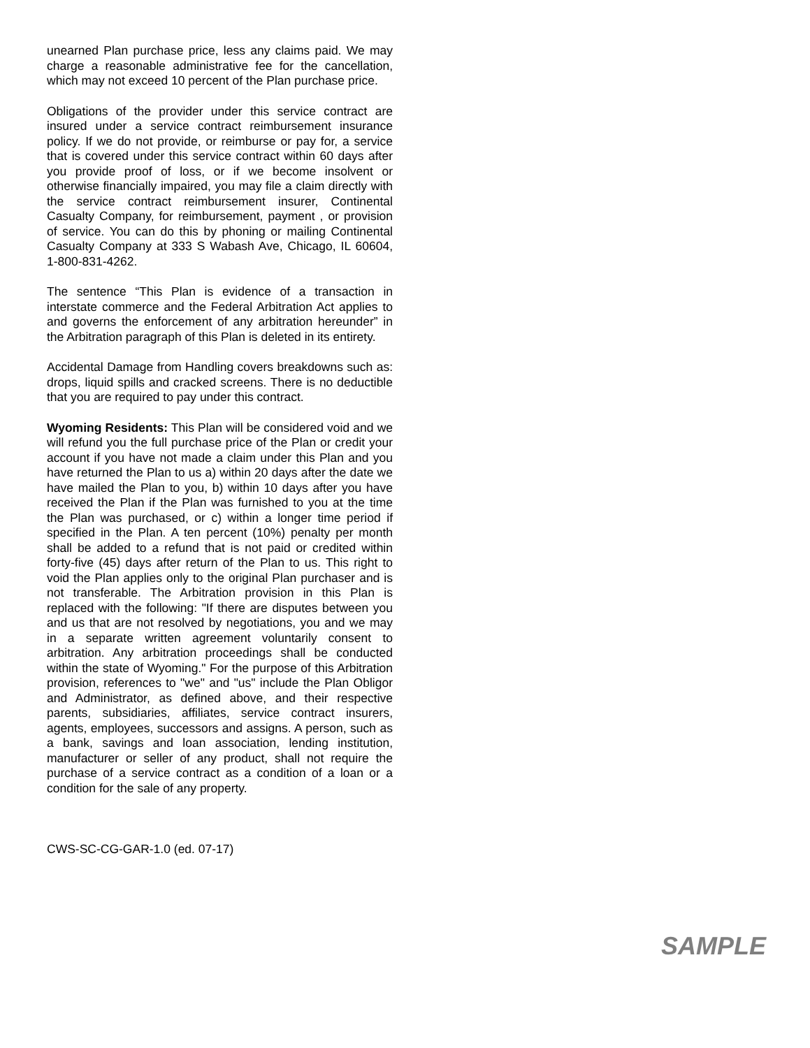unearned Plan purchase price, less any claims paid. We may charge a reasonable administrative fee for the cancellation, which may not exceed 10 percent of the Plan purchase price.
Obligations of the provider under this service contract are insured under a service contract reimbursement insurance policy. If we do not provide, or reimburse or pay for, a service that is covered under this service contract within 60 days after you provide proof of loss, or if we become insolvent or otherwise financially impaired, you may file a claim directly with the service contract reimbursement insurer, Continental Casualty Company, for reimbursement, payment , or provision of service. You can do this by phoning or mailing Continental Casualty Company at 333 S Wabash Ave, Chicago, IL 60604, 1-800-831-4262.
The sentence “This Plan is evidence of a transaction in interstate commerce and the Federal Arbitration Act applies to and governs the enforcement of any arbitration hereunder” in the Arbitration paragraph of this Plan is deleted in its entirety.
Accidental Damage from Handling covers breakdowns such as: drops, liquid spills and cracked screens. There is no deductible that you are required to pay under this contract.
Wyoming Residents: This Plan will be considered void and we will refund you the full purchase price of the Plan or credit your account if you have not made a claim under this Plan and you have returned the Plan to us a) within 20 days after the date we have mailed the Plan to you, b) within 10 days after you have received the Plan if the Plan was furnished to you at the time the Plan was purchased, or c) within a longer time period if specified in the Plan. A ten percent (10%) penalty per month shall be added to a refund that is not paid or credited within forty-five (45) days after return of the Plan to us. This right to void the Plan applies only to the original Plan purchaser and is not transferable. The Arbitration provision in this Plan is replaced with the following: "If there are disputes between you and us that are not resolved by negotiations, you and we may in a separate written agreement voluntarily consent to arbitration. Any arbitration proceedings shall be conducted within the state of Wyoming." For the purpose of this Arbitration provision, references to "we" and "us" include the Plan Obligor and Administrator, as defined above, and their respective parents, subsidiaries, affiliates, service contract insurers, agents, employees, successors and assigns. A person, such as a bank, savings and loan association, lending institution, manufacturer or seller of any product, shall not require the purchase of a service contract as a condition of a loan or a condition for the sale of any property.
CWS-SC-CG-GAR-1.0 (ed. 07-17)
SAMPLE